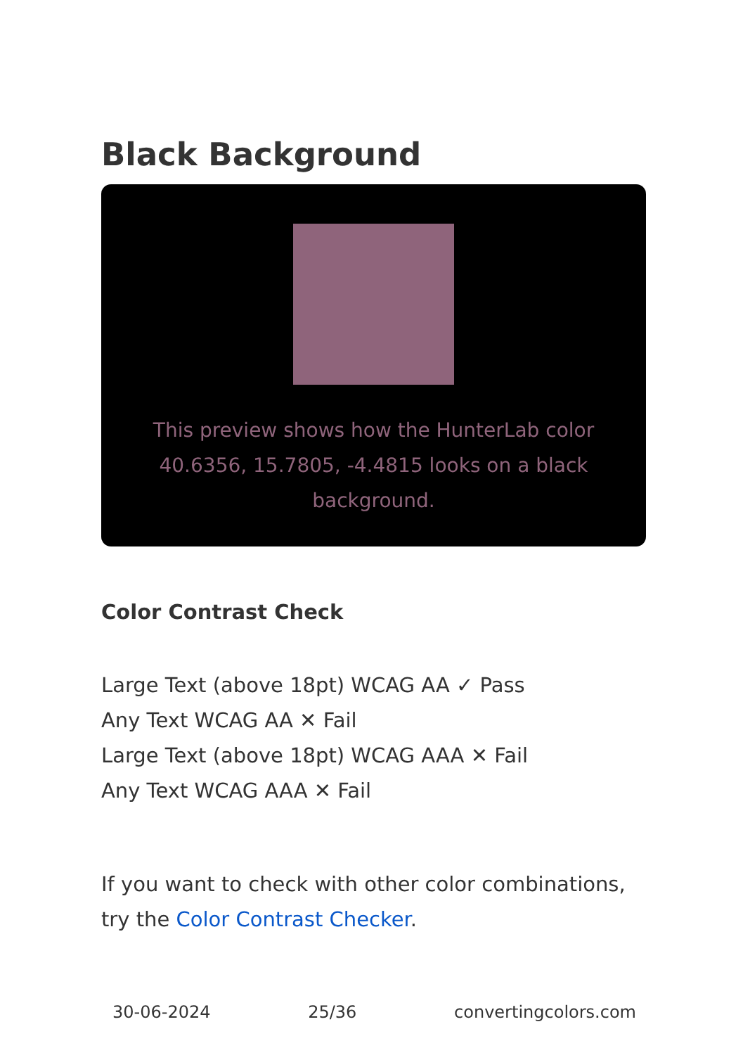Black Background
This preview shows how the HunterLab color 40.6356, 15.7805, -4.4815 looks on a black background.
Color Contrast Check
Large Text (above 18pt) WCAG AA ✓ Pass
Any Text WCAG AA ✕ Fail
Large Text (above 18pt) WCAG AAA ✕ Fail
Any Text WCAG AAA ✕ Fail
If you want to check with other color combinations, try the Color Contrast Checker.
30-06-2024 25/36 convertingcolors.com